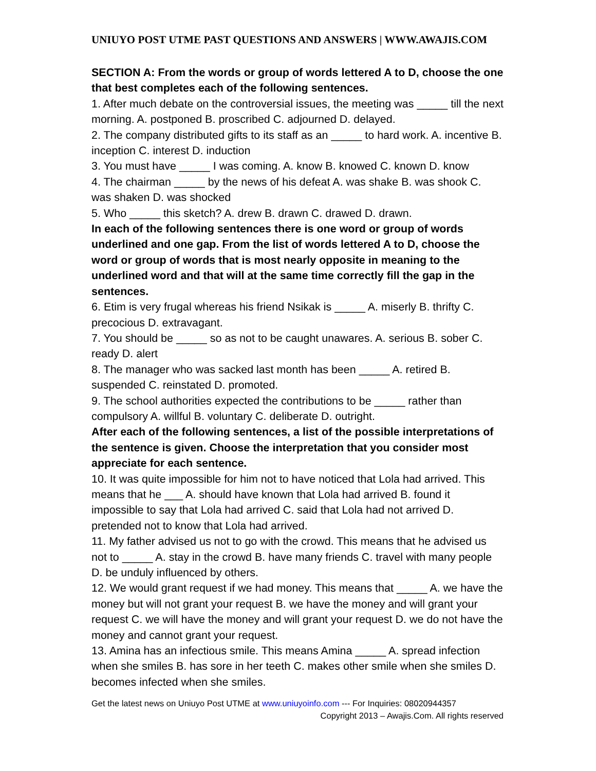UNIUYO POST UTME PAST QUESTIONS AND ANSWERS | WWW.AWAJIS.COM
SECTION A: From the words or group of words lettered A to D, choose the one that best completes each of the following sentences.
1. After much debate on the controversial issues, the meeting was _____ till the next morning. A. postponed B. proscribed C. adjourned D. delayed.
2. The company distributed gifts to its staff as an _____ to hard work. A. incentive B. inception C. interest D. induction
3. You must have _____ I was coming. A. know B. knowed C. known D. know
4. The chairman _____ by the news of his defeat A. was shake B. was shook C. was shaken D. was shocked
5. Who _____ this sketch? A. drew B. drawn C. drawed D. drawn.
In each of the following sentences there is one word or group of words underlined and one gap. From the list of words lettered A to D, choose the word or group of words that is most nearly opposite in meaning to the underlined word and that will at the same time correctly fill the gap in the sentences.
6. Etim is very frugal whereas his friend Nsikak is _____ A. miserly B. thrifty C. precocious D. extravagant.
7. You should be _____ so as not to be caught unawares. A. serious B. sober C. ready D. alert
8. The manager who was sacked last month has been _____ A. retired B. suspended C. reinstated D. promoted.
9. The school authorities expected the contributions to be _____ rather than compulsory A. willful B. voluntary C. deliberate D. outright.
After each of the following sentences, a list of the possible interpretations of the sentence is given. Choose the interpretation that you consider most appreciate for each sentence.
10. It was quite impossible for him not to have noticed that Lola had arrived. This means that he ___ A. should have known that Lola had arrived B. found it impossible to say that Lola had arrived C. said that Lola had not arrived D. pretended not to know that Lola had arrived.
11. My father advised us not to go with the crowd. This means that he advised us not to _____ A. stay in the crowd B. have many friends C. travel with many people D. be unduly influenced by others.
12. We would grant request if we had money. This means that _____ A. we have the money but will not grant your request B. we have the money and will grant your request C. we will have the money and will grant your request D. we do not have the money and cannot grant your request.
13. Amina has an infectious smile. This means Amina _____ A. spread infection when she smiles B. has sore in her teeth C. makes other smile when she smiles D. becomes infected when she smiles.
Get the latest news on Uniuyo Post UTME at www.uniuyoinfo.com --- For Inquiries: 08020944357
Copyright 2013 – Awajis.Com. All rights reserved